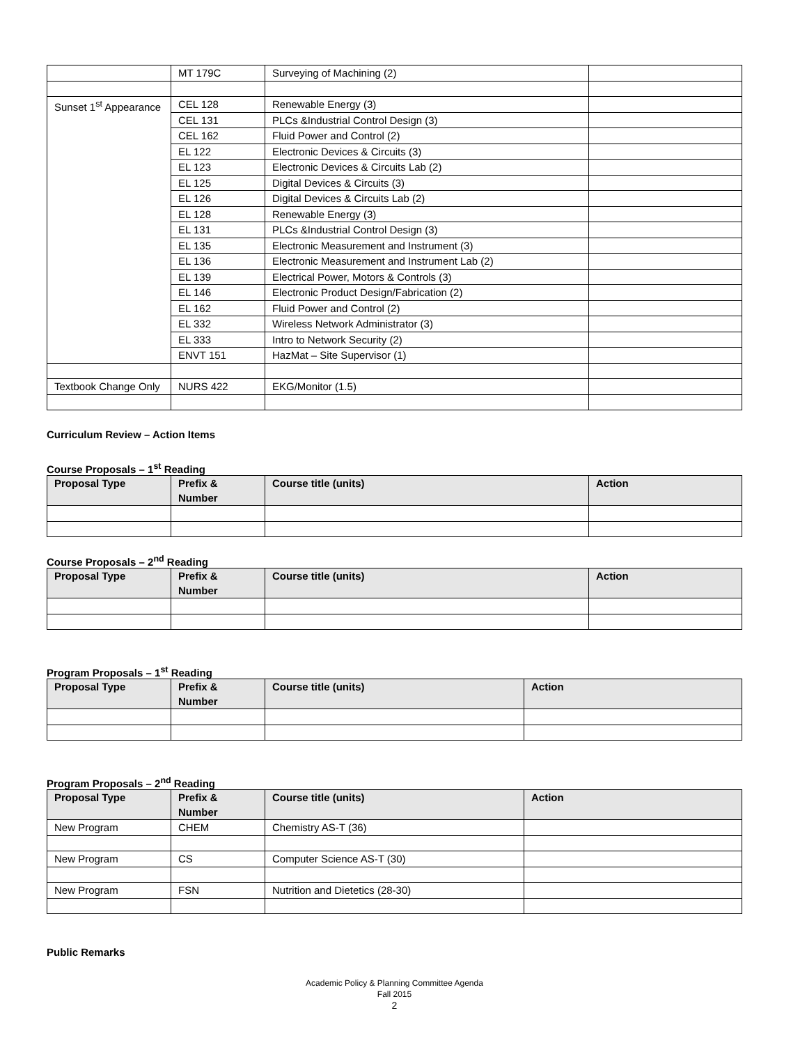| | MT 179C | Surveying of Machining (2) | |
| Sunset 1<sup>st</sup> Appearance | CEL 128 | Renewable Energy (3) | |
| | CEL 131 | PLCs &Industrial Control Design (3) | |
| | CEL 162 | Fluid Power and Control (2) | |
| | EL 122 | Electronic Devices & Circuits (3) | |
| | EL 123 | Electronic Devices & Circuits Lab (2) | |
| | EL 125 | Digital Devices & Circuits (3) | |
| | EL 126 | Digital Devices & Circuits Lab (2) | |
| | EL 128 | Renewable Energy (3) | |
| | EL 131 | PLCs &Industrial Control Design (3) | |
| | EL 135 | Electronic Measurement and Instrument (3) | |
| | EL 136 | Electronic Measurement and Instrument Lab (2) | |
| | EL 139 | Electrical Power, Motors & Controls (3) | |
| | EL 146 | Electronic Product Design/Fabrication (2) | |
| | EL 162 | Fluid Power and Control (2) | |
| | EL 332 | Wireless Network Administrator (3) | |
| | EL 333 | Intro to Network Security (2) | |
| | ENVT 151 | HazMat – Site Supervisor (1) | |
| Textbook Change Only | NURS 422 | EKG/Monitor (1.5) | |
Curriculum Review – Action Items
Course Proposals – 1<sup>st</sup> Reading
| Proposal Type | Prefix & Number | Course title (units) | Action |
| --- | --- | --- | --- |
Course Proposals – 2<sup>nd</sup> Reading
| Proposal Type | Prefix & Number | Course title (units) | Action |
| --- | --- | --- | --- |
Program Proposals – 1<sup>st</sup> Reading
| Proposal Type | Prefix & Number | Course title (units) | Action |
| --- | --- | --- | --- |
Program Proposals – 2<sup>nd</sup> Reading
| Proposal Type | Prefix & Number | Course title (units) | Action |
| --- | --- | --- | --- |
| New Program | CHEM | Chemistry AS-T (36) | |
| New Program | CS | Computer Science AS-T (30) | |
| New Program | FSN | Nutrition and Dietetics (28-30) | |
Public Remarks
Academic Policy & Planning Committee Agenda
Fall 2015
2